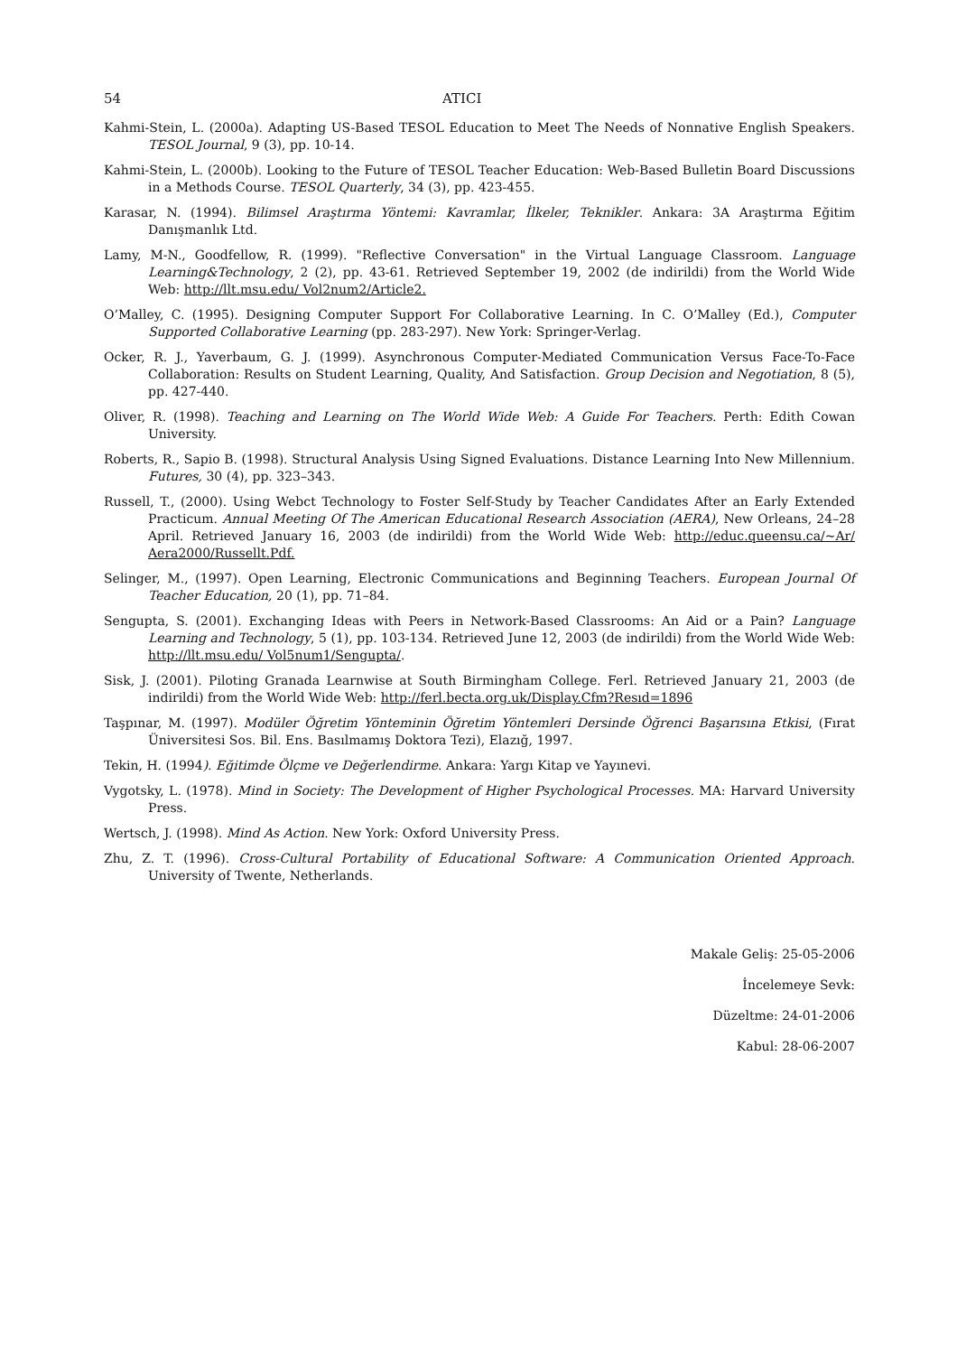54 ATICI
Kahmi-Stein, L. (2000a). Adapting US-Based TESOL Education to Meet The Needs of Nonnative English Speakers. TESOL Journal, 9 (3), pp. 10-14.
Kahmi-Stein, L. (2000b). Looking to the Future of TESOL Teacher Education: Web-Based Bulletin Board Discussions in a Methods Course. TESOL Quarterly, 34 (3), pp. 423-455.
Karasar, N. (1994). Bilimsel Araştırma Yöntemi: Kavramlar, İlkeler, Teknikler. Ankara: 3A Araştırma Eğitim Danışmanlık Ltd.
Lamy, M-N., Goodfellow, R. (1999). "Reflective Conversation" in the Virtual Language Classroom. Language Learning&Technology, 2 (2), pp. 43-61. Retrieved September 19, 2002 (de indirildi) from the World Wide Web: http://llt.msu.edu/ Vol2num2/Article2.
O’Malley, C. (1995). Designing Computer Support For Collaborative Learning. In C. O’Malley (Ed.), Computer Supported Collaborative Learning (pp. 283-297). New York: Springer-Verlag.
Ocker, R. J., Yaverbaum, G. J. (1999). Asynchronous Computer-Mediated Communication Versus Face-To-Face Collaboration: Results on Student Learning, Quality, And Satisfaction. Group Decision and Negotiation, 8 (5), pp. 427-440.
Oliver, R. (1998). Teaching and Learning on The World Wide Web: A Guide For Teachers. Perth: Edith Cowan University.
Roberts, R., Sapio B. (1998). Structural Analysis Using Signed Evaluations. Distance Learning Into New Millennium. Futures, 30 (4), pp. 323–343.
Russell, T., (2000). Using Webct Technology to Foster Self-Study by Teacher Candidates After an Early Extended Practicum. Annual Meeting Of The American Educational Research Association (AERA), New Orleans, 24–28 April. Retrieved January 16, 2003 (de indirildi) from the World Wide Web: http://educ.queensu.ca/~Ar/ Aera2000/Russellt.Pdf.
Selinger, M., (1997). Open Learning, Electronic Communications and Beginning Teachers. European Journal Of Teacher Education, 20 (1), pp. 71–84.
Sengupta, S. (2001). Exchanging Ideas with Peers in Network-Based Classrooms: An Aid or a Pain? Language Learning and Technology, 5 (1), pp. 103-134. Retrieved June 12, 2003 (de indirildi) from the World Wide Web: http://llt.msu.edu/ Vol5num1/Sengupta/.
Sisk, J. (2001). Piloting Granada Learnwise at South Birmingham College. Ferl. Retrieved January 21, 2003 (de indirildi) from the World Wide Web: http://ferl.becta.org.uk/Display.Cfm?Resıd=1896
Taşpınar, M. (1997). Modüler Öğretim Yönteminin Öğretim Yöntemleri Dersinde Öğrenci Başarısına Etkisi, (Fırat Üniversitesi Sos. Bil. Ens. Basılmamış Doktora Tezi), Elazığ, 1997.
Tekin, H. (1994). Eğitimde Ölçme ve Değerlendirme. Ankara: Yargı Kitap ve Yayınevi.
Vygotsky, L. (1978). Mind in Society: The Development of Higher Psychological Processes. MA: Harvard University Press.
Wertsch, J. (1998). Mind As Action. New York: Oxford University Press.
Zhu, Z. T. (1996). Cross-Cultural Portability of Educational Software: A Communication Oriented Approach. University of Twente, Netherlands.
Makale Geliş: 25-05-2006
İncelemeye Sevk:
Düzeltme: 24-01-2006
Kabul: 28-06-2007